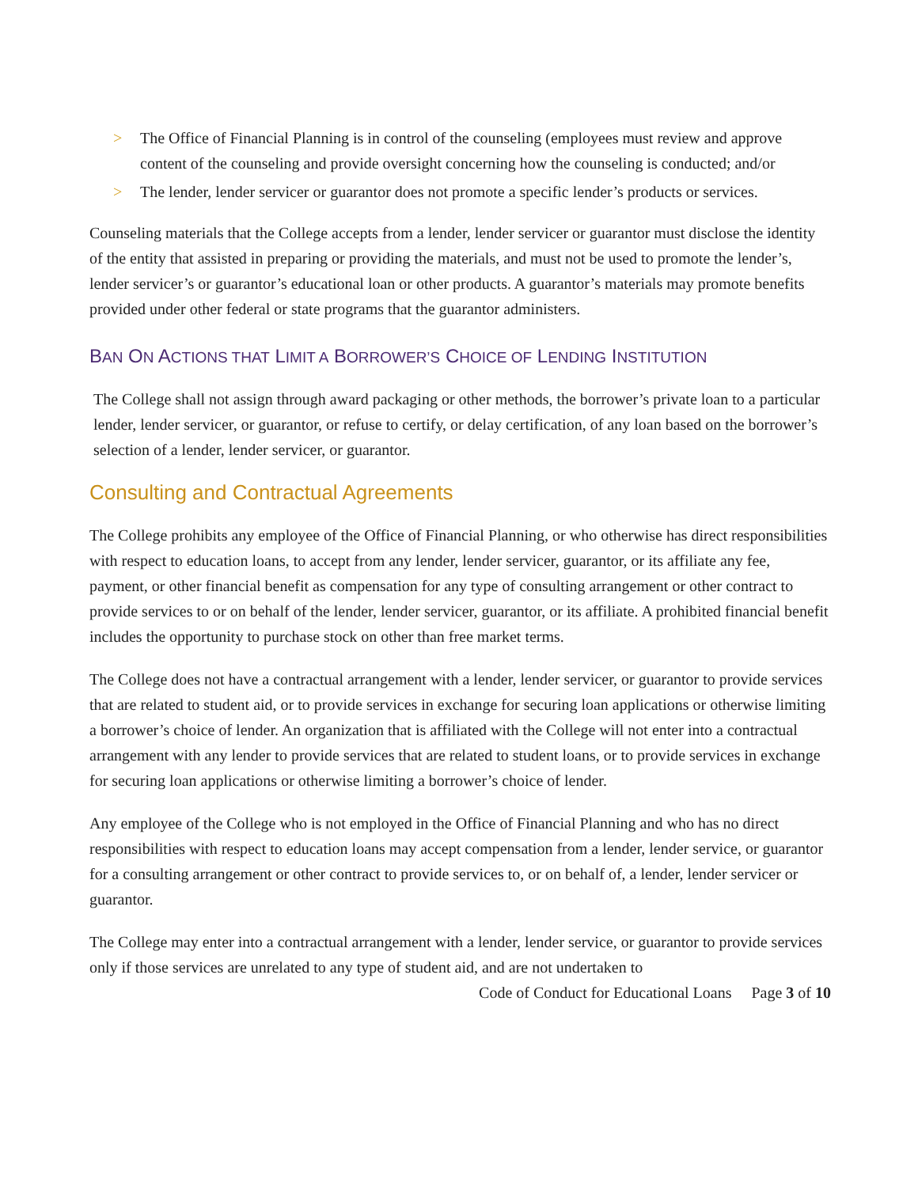> The Office of Financial Planning is in control of the counseling (employees must review and approve content of the counseling and provide oversight concerning how the counseling is conducted; and/or
> The lender, lender servicer or guarantor does not promote a specific lender’s products or services.
Counseling materials that the College accepts from a lender, lender servicer or guarantor must disclose the identity of the entity that assisted in preparing or providing the materials, and must not be used to promote the lender’s, lender servicer’s or guarantor’s educational loan or other products. A guarantor’s materials may promote benefits provided under other federal or state programs that the guarantor administers.
BAN ON ACTIONS THAT LIMIT A BORROWER’S CHOICE OF LENDING INSTITUTION
The College shall not assign through award packaging or other methods, the borrower’s private loan to a particular lender, lender servicer, or guarantor, or refuse to certify, or delay certification, of any loan based on the borrower’s selection of a lender, lender servicer, or guarantor.
Consulting and Contractual Agreements
The College prohibits any employee of the Office of Financial Planning, or who otherwise has direct responsibilities with respect to education loans, to accept from any lender, lender servicer, guarantor, or its affiliate any fee, payment, or other financial benefit as compensation for any type of consulting arrangement or other contract to provide services to or on behalf of the lender, lender servicer, guarantor, or its affiliate. A prohibited financial benefit includes the opportunity to purchase stock on other than free market terms.
The College does not have a contractual arrangement with a lender, lender servicer, or guarantor to provide services that are related to student aid, or to provide services in exchange for securing loan applications or otherwise limiting a borrower’s choice of lender. An organization that is affiliated with the College will not enter into a contractual arrangement with any lender to provide services that are related to student loans, or to provide services in exchange for securing loan applications or otherwise limiting a borrower’s choice of lender.
Any employee of the College who is not employed in the Office of Financial Planning and who has no direct responsibilities with respect to education loans may accept compensation from a lender, lender service, or guarantor for a consulting arrangement or other contract to provide services to, or on behalf of, a lender, lender servicer or guarantor.
The College may enter into a contractual arrangement with a lender, lender service, or guarantor to provide services only if those services are unrelated to any type of student aid, and are not undertaken to
Code of Conduct for Educational Loans Page 3 of 10